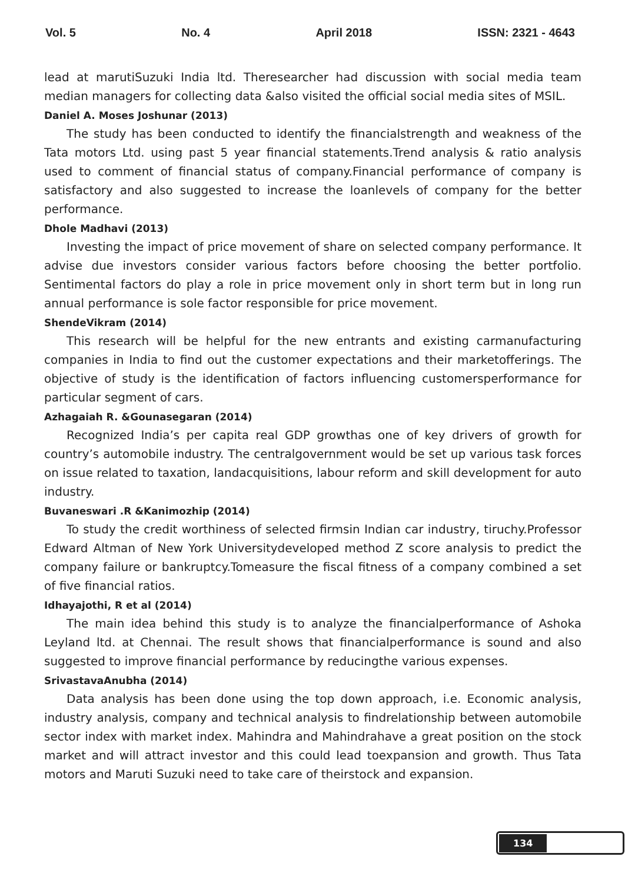Vol. 5 No. 4 April 2018 ISSN: 2321 - 4643
lead at marutiSuzuki India ltd. Theresearcher had discussion with social media team median managers for collecting data &also visited the official social media sites of MSIL.
Daniel A. Moses Joshunar (2013)
The study has been conducted to identify the financialstrength and weakness of the Tata motors Ltd. using past 5 year financial statements.Trend analysis & ratio analysis used to comment of financial status of company.Financial performance of company is satisfactory and also suggested to increase the loanlevels of company for the better performance.
Dhole Madhavi (2013)
Investing the impact of price movement of share on selected company performance. It advise due investors consider various factors before choosing the better portfolio. Sentimental factors do play a role in price movement only in short term but in long run annual performance is sole factor responsible for price movement.
ShendeVikram (2014)
This research will be helpful for the new entrants and existing carmanufacturing companies in India to find out the customer expectations and their marketofferings. The objective of study is the identification of factors influencing customersperformance for particular segment of cars.
Azhagaiah R. &Gounasegaran (2014)
Recognized India’s per capita real GDP growthas one of key drivers of growth for country’s automobile industry. The centralgovernment would be set up various task forces on issue related to taxation, landacquisitions, labour reform and skill development for auto industry.
Buvaneswari .R &Kanimozhip (2014)
To study the credit worthiness of selected firmsin Indian car industry, tiruchy.Professor Edward Altman of New York Universitydeveloped method Z score analysis to predict the company failure or bankruptcy.Tomeasure the fiscal fitness of a company combined a set of five financial ratios.
Idhayajothi, R et al (2014)
The main idea behind this study is to analyze the financialperformance of Ashoka Leyland ltd. at Chennai. The result shows that financialperformance is sound and also suggested to improve financial performance by reducingthe various expenses.
SrivastavaAnubha (2014)
Data analysis has been done using the top down approach, i.e. Economic analysis, industry analysis, company and technical analysis to findrelationship between automobile sector index with market index. Mahindra and Mahindrahave a great position on the stock market and will attract investor and this could lead toexpansion and growth. Thus Tata motors and Maruti Suzuki need to take care of theirstock and expansion.
134